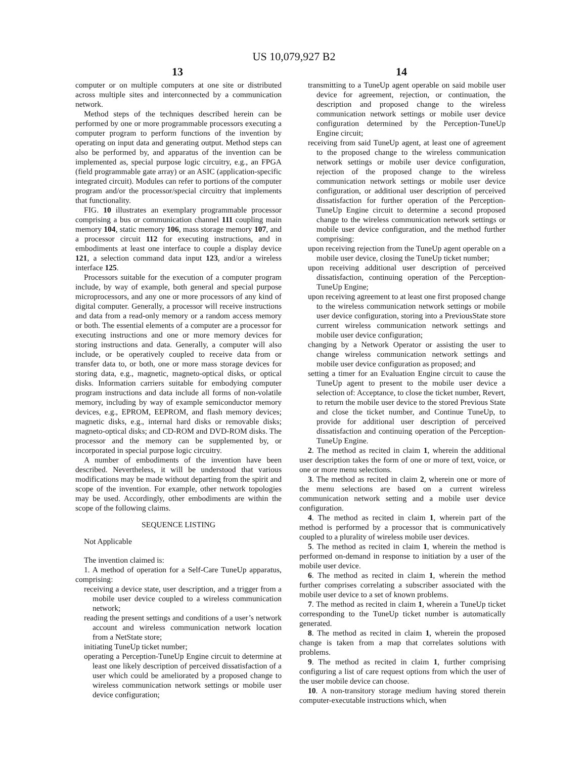US 10,079,927 B2
13 14
computer or on multiple computers at one site or distributed across multiple sites and interconnected by a communication network.
Method steps of the techniques described herein can be performed by one or more programmable processors executing a computer program to perform functions of the invention by operating on input data and generating output. Method steps can also be performed by, and apparatus of the invention can be implemented as, special purpose logic circuitry, e.g., an FPGA (field programmable gate array) or an ASIC (application-specific integrated circuit). Modules can refer to portions of the computer program and/or the processor/special circuitry that implements that functionality.
FIG. 10 illustrates an exemplary programmable processor comprising a bus or communication channel 111 coupling main memory 104, static memory 106, mass storage memory 107, and a processor circuit 112 for executing instructions, and in embodiments at least one interface to couple a display device 121, a selection command data input 123, and/or a wireless interface 125.
Processors suitable for the execution of a computer program include, by way of example, both general and special purpose microprocessors, and any one or more processors of any kind of digital computer. Generally, a processor will receive instructions and data from a read-only memory or a random access memory or both. The essential elements of a computer are a processor for executing instructions and one or more memory devices for storing instructions and data. Generally, a computer will also include, or be operatively coupled to receive data from or transfer data to, or both, one or more mass storage devices for storing data, e.g., magnetic, magneto-optical disks, or optical disks. Information carriers suitable for embodying computer program instructions and data include all forms of non-volatile memory, including by way of example semiconductor memory devices, e.g., EPROM, EEPROM, and flash memory devices; magnetic disks, e.g., internal hard disks or removable disks; magneto-optical disks; and CD-ROM and DVD-ROM disks. The processor and the memory can be supplemented by, or incorporated in special purpose logic circuitry.
A number of embodiments of the invention have been described. Nevertheless, it will be understood that various modifications may be made without departing from the spirit and scope of the invention. For example, other network topologies may be used. Accordingly, other embodiments are within the scope of the following claims.
SEQUENCE LISTING
Not Applicable
The invention claimed is:
1. A method of operation for a Self-Care TuneUp apparatus, comprising:
receiving a device state, user description, and a trigger from a mobile user device coupled to a wireless communication network;
reading the present settings and conditions of a user’s network account and wireless communication network location from a NetState store;
initiating TuneUp ticket number;
operating a Perception-TuneUp Engine circuit to determine at least one likely description of perceived dissatisfaction of a user which could be ameliorated by a proposed change to wireless communication network settings or mobile user device configuration;
transmitting to a TuneUp agent operable on said mobile user device for agreement, rejection, or continuation, the description and proposed change to the wireless communication network settings or mobile user device configuration determined by the Perception-TuneUp Engine circuit;
receiving from said TuneUp agent, at least one of agreement to the proposed change to the wireless communication network settings or mobile user device configuration, rejection of the proposed change to the wireless communication network settings or mobile user device configuration, or additional user description of perceived dissatisfaction for further operation of the Perception-TuneUp Engine circuit to determine a second proposed change to the wireless communication network settings or mobile user device configuration, and the method further comprising:
upon receiving rejection from the TuneUp agent operable on a mobile user device, closing the TuneUp ticket number;
upon receiving additional user description of perceived dissatisfaction, continuing operation of the Perception-TuneUp Engine;
upon receiving agreement to at least one first proposed change to the wireless communication network settings or mobile user device configuration, storing into a PreviousState store current wireless communication network settings and mobile user device configuration;
changing by a Network Operator or assisting the user to change wireless communication network settings and mobile user device configuration as proposed; and
setting a timer for an Evaluation Engine circuit to cause the TuneUp agent to present to the mobile user device a selection of: Acceptance, to close the ticket number, Revert, to return the mobile user device to the stored Previous State and close the ticket number, and Continue TuneUp, to provide for additional user description of perceived dissatisfaction and continuing operation of the Perception-TuneUp Engine.
2. The method as recited in claim 1, wherein the additional user description takes the form of one or more of text, voice, or one or more menu selections.
3. The method as recited in claim 2, wherein one or more of the menu selections are based on a current wireless communication network setting and a mobile user device configuration.
4. The method as recited in claim 1, wherein part of the method is performed by a processor that is communicatively coupled to a plurality of wireless mobile user devices.
5. The method as recited in claim 1, wherein the method is performed on-demand in response to initiation by a user of the mobile user device.
6. The method as recited in claim 1, wherein the method further comprises correlating a subscriber associated with the mobile user device to a set of known problems.
7. The method as recited in claim 1, wherein a TuneUp ticket corresponding to the TuneUp ticket number is automatically generated.
8. The method as recited in claim 1, wherein the proposed change is taken from a map that correlates solutions with problems.
9. The method as recited in claim 1, further comprising configuring a list of care request options from which the user of the user mobile device can choose.
10. A non-transitory storage medium having stored therein computer-executable instructions which, when